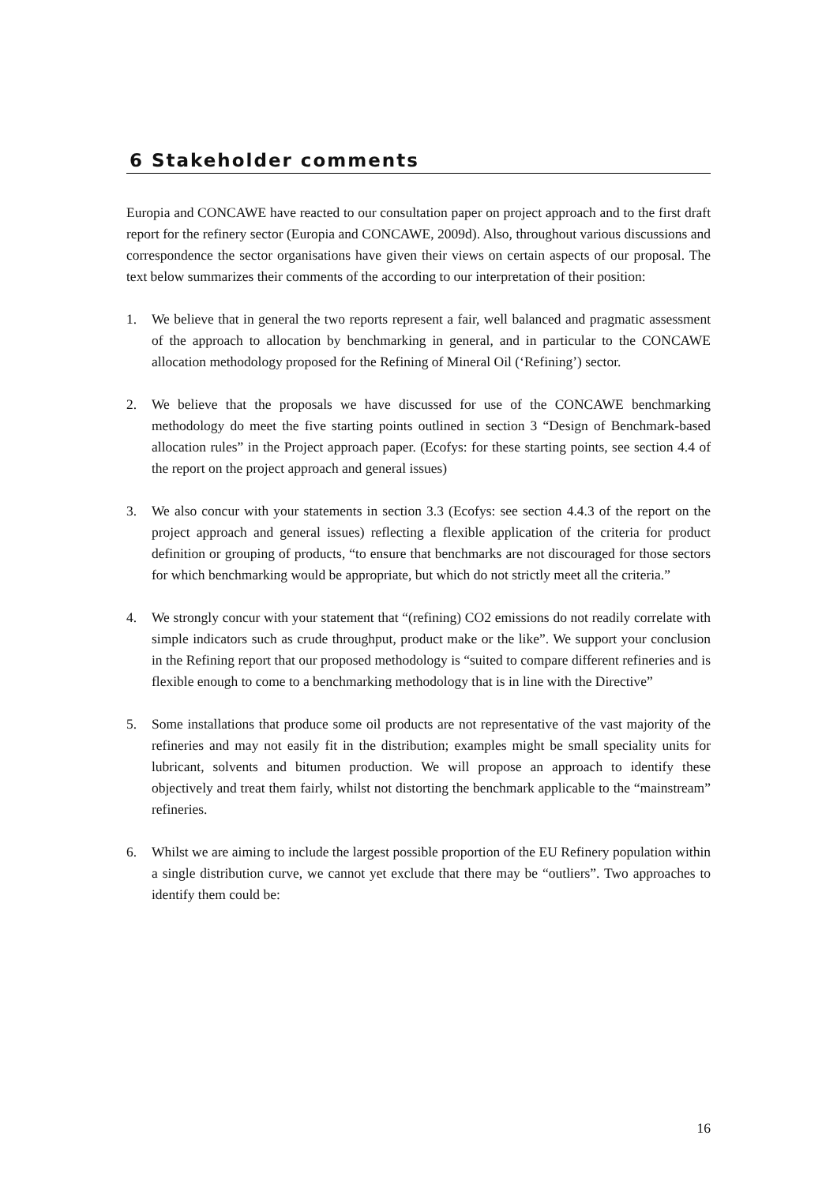6 Stakeholder comments
Europia and CONCAWE have reacted to our consultation paper on project approach and to the first draft report for the refinery sector (Europia and CONCAWE, 2009d). Also, throughout various discussions and correspondence the sector organisations have given their views on certain aspects of our proposal. The text below summarizes their comments of the according to our interpretation of their position:
1. We believe that in general the two reports represent a fair, well balanced and pragmatic assessment of the approach to allocation by benchmarking in general, and in particular to the CONCAWE allocation methodology proposed for the Refining of Mineral Oil (‘Refining’) sector.
2. We believe that the proposals we have discussed for use of the CONCAWE benchmarking methodology do meet the five starting points outlined in section 3 “Design of Benchmark-based allocation rules” in the Project approach paper. (Ecofys: for these starting points, see section 4.4 of the report on the project approach and general issues)
3. We also concur with your statements in section 3.3 (Ecofys: see section 4.4.3 of the report on the project approach and general issues) reflecting a flexible application of the criteria for product definition or grouping of products, “to ensure that benchmarks are not discouraged for those sectors for which benchmarking would be appropriate, but which do not strictly meet all the criteria.”
4. We strongly concur with your statement that “(refining) CO2 emissions do not readily correlate with simple indicators such as crude throughput, product make or the like”. We support your conclusion in the Refining report that our proposed methodology is “suited to compare different refineries and is flexible enough to come to a benchmarking methodology that is in line with the Directive”
5. Some installations that produce some oil products are not representative of the vast majority of the refineries and may not easily fit in the distribution; examples might be small speciality units for lubricant, solvents and bitumen production. We will propose an approach to identify these objectively and treat them fairly, whilst not distorting the benchmark applicable to the “mainstream” refineries.
6. Whilst we are aiming to include the largest possible proportion of the EU Refinery population within a single distribution curve, we cannot yet exclude that there may be “outliers”. Two approaches to identify them could be:
16